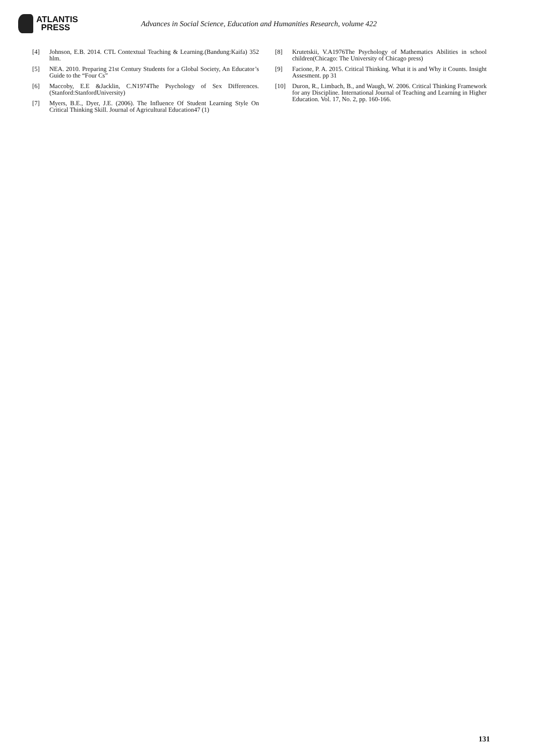ATLANTIS
PRESS
Advances in Social Science, Education and Humanities Research, volume 422
[4] Johnson, E.B. 2014. CTL Contextual Teaching & Learning.(Bandung:Kaifa) 352 hlm.
[5] NEA. 2010. Preparing 21st Century Students for a Global Society, An Educator’s Guide to the “Four Cs”
[6] Maccoby, E.E &Jacklin, C.N1974The Psychology of Sex Differences. (Stanford:StanfordUniversity)
[7] Myers, B.E., Dyer, J.E. (2006). The Influence Of Student Learning Style On Critical Thinking Skill. Journal of Agricultural Education47 (1)
[8] Krutetskii, V.A1976The Psychology of Mathematics Abilities in school children(Chicago: The University of Chicago press)
[9] Facione, P. A. 2015. Critical Thinking. What it is and Why it Counts. Insight Assesment. pp 31
[10] Duron, R., Limbach, B., and Waugh, W. 2006. Critical Thinking Framework for any Discipline. International Journal of Teaching and Learning in Higher Education. Vol. 17, No. 2, pp. 160-166.
131